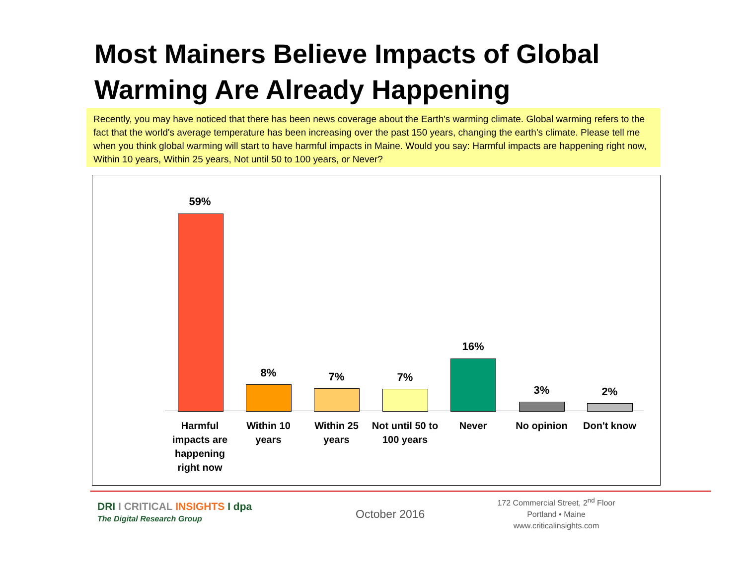Most Mainers Believe Impacts of Global
Warming Are Already Happening
Recently, you may have noticed that there has been news coverage about the Earth's warming climate. Global warming refers to the fact that the world's average temperature has been increasing over the past 150 years, changing the earth's climate. Please tell me when you think global warming will start to have harmful impacts in Maine. Would you say: Harmful impacts are happening right now, Within 10 years, Within 25 years, Not until 50 to 100 years, or Never?
59%
Harmful impacts are happening right now
8%
Within 10 years
7%
Within 25 years
7%
Not until 50 to 100 years
16%
Never
3%
No opinion
2%
Don't know
DRI I CRITICAL INSIGHTS I dpa
The Digital Research Group October 2016
172 Commercial Street, 2<sup>nd</sup> Floor
Portland • Maine
www.criticalinsights.com